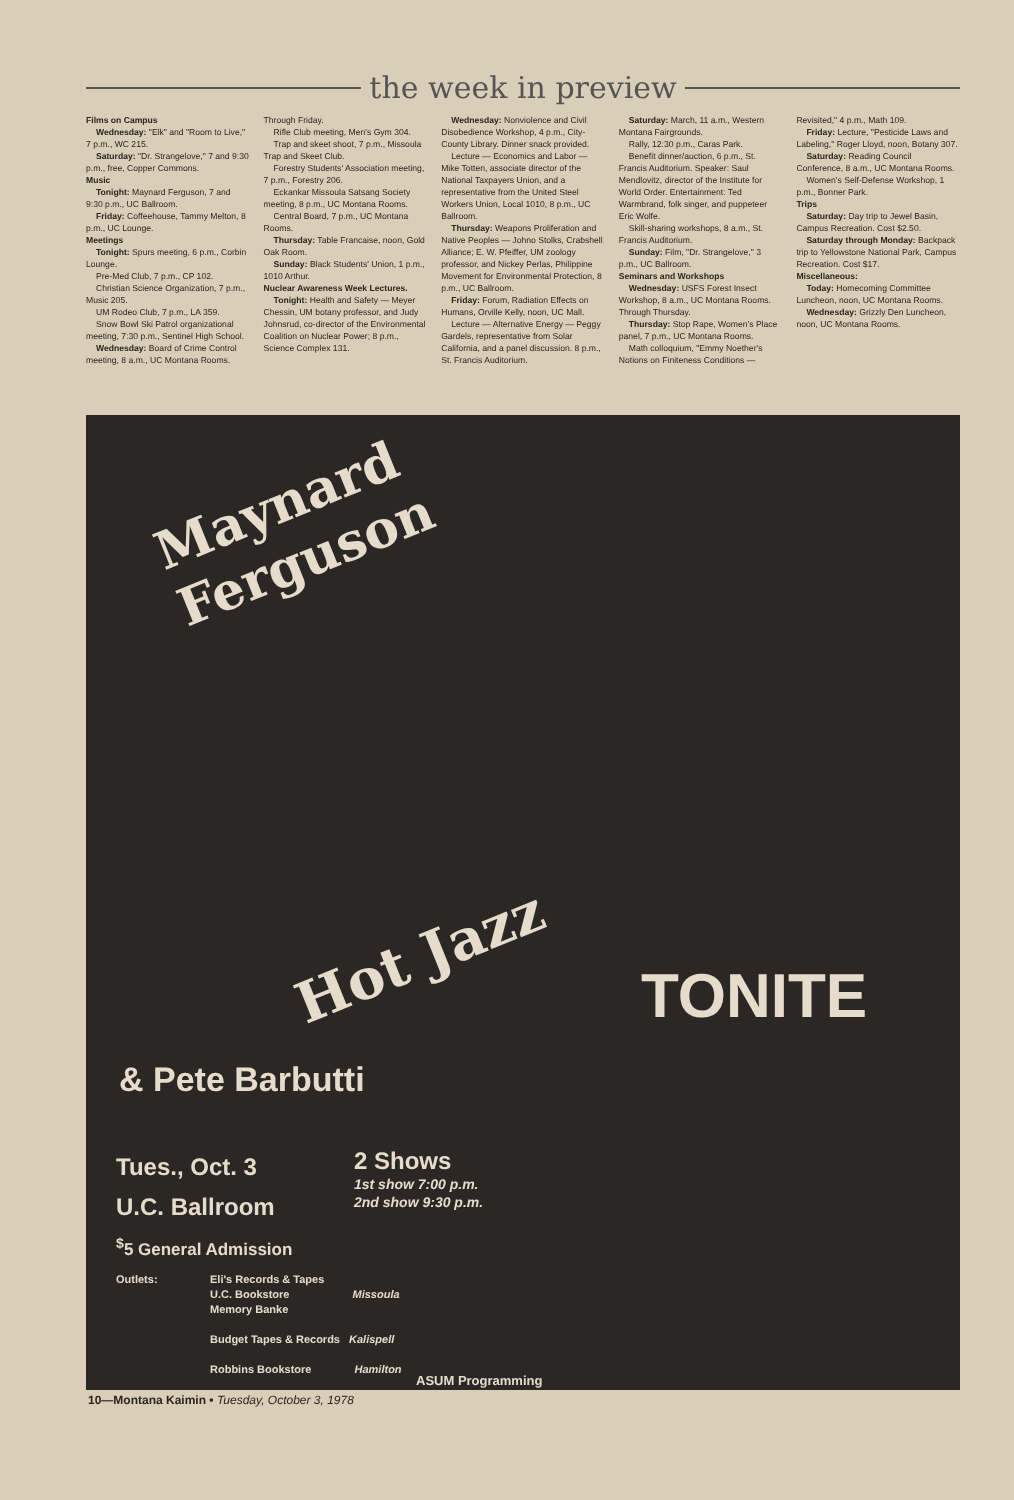the week in preview
Films on Campus
Wednesday: "Elk" and "Room to Live," 7 p.m., WC 215.
Saturday: "Dr. Strangelove," 7 and 9:30 p.m., free, Copper Commons.
Music
Tonight: Maynard Ferguson, 7 and 9:30 p.m., UC Ballroom.
Friday: Coffeehouse, Tammy Melton, 8 p.m., UC Lounge.
Meetings
Tonight: Spurs meeting, 6 p.m., Corbin Lounge.
Pre-Med Club, 7 p.m., CP 102.
Christian Science Organization, 7 p.m., Music 205.
UM Rodeo Club, 7 p.m., LA 359.
Snow Bowl Ski Patrol organizational meeting, 7:30 p.m., Sentinel High School.
Wednesday: Board of Crime Control meeting, 8 a.m., UC Montana Rooms. Through Friday.
Rifle Club meeting, Men's Gym 304.
Trap and skeet shoot, 7 p.m., Missoula Trap and Skeet Club.
Forestry Students' Association meeting, 7 p.m., Forestry 206.
Eckankar Missoula Satsang Society meeting, 8 p.m., UC Montana Rooms.
Central Board, 7 p.m., UC Montana Rooms.
Thursday: Table Francaise, noon, Gold Oak Room.
Sunday: Black Students' Union, 1 p.m., 1010 Arthur.
Nuclear Awareness Week Lectures.
Tonight: Health and Safety — Meyer Chessin, UM botany professor, and Judy Johnsrud, co-director of the Environmental Coalition on Nuclear Power; 8 p.m., Science Complex 131.
Wednesday: Nonviolence and Civil Disobedience Workshop, 4 p.m., City-County Library. Dinner snack provided.
Lecture — Economics and Labor — Mike Totten, associate director of the National Taxpayers Union, and a representative from the United Steel Workers Union, Local 1010, 8 p.m., UC Ballroom.
Thursday: Weapons Proliferation and Native Peoples — Johno Stolks, Crabshell Alliance; E. W. Pfeiffer, UM zoology professor, and Nickey Perlas, Philippine Movement for Environmental Protection, 8 p.m., UC Ballroom.
Friday: Forum, Radiation Effects on Humans, Orville Kelly, noon, UC Mall.
Lecture — Alternative Energy — Peggy Gardels, representative from Solar California, and a panel discussion. 8 p.m., St. Francis Auditorium.
Saturday: March, 11 a.m., Western Montana Fairgrounds.
Rally, 12:30 p.m., Caras Park.
Benefit dinner/auction, 6 p.m., St. Francis Auditorium. Speaker: Saul Mendlovitz, director of the Institute for World Order. Entertainment: Ted Warmbrand, folk singer, and puppeteer Eric Wolfe.
Skill-sharing workshops, 8 a.m., St. Francis Auditorium.
Sunday: Film, "Dr. Strangelove," 3 p.m., UC Ballroom.
Seminars and Workshops
Wednesday: USFS Forest Insect Workshop, 8 a.m., UC Montana Rooms. Through Thursday.
Thursday: Stop Rape, Women's Place panel, 7 p.m., UC Montana Rooms.
Math colloquium, "Emmy Noether's Notions on Finiteness Conditions — Revisited," 4 p.m., Math 109.
Friday: Lecture, "Pesticide Laws and Labeling," Roger Lloyd, noon, Botany 307.
Saturday: Reading Council Conference, 8 a.m., UC Montana Rooms.
Women's Self-Defense Workshop, 1 p.m., Bonner Park.
Trips
Saturday: Day trip to Jewel Basin, Campus Recreation. Cost $2.50.
Saturday through Monday: Backpack trip to Yellowstone National Park, Campus Recreation. Cost $17.
Miscellaneous:
Today: Homecoming Committee Luncheon, noon, UC Montana Rooms.
Wednesday: Grizzly Den Luncheon, noon, UC Montana Rooms.
Maynard
Ferguson
Hot Jazz TONITE
& Pete Barbutti
Tues., Oct. 3
U.C. Ballroom
2 Shows
1st show 7:00 p.m.
2nd show 9:30 p.m.
<sup>$</sup>5 General Admission
Outlets:
Eli's Records & Tapes
U.C. Bookstore Missoula
Memory Banke
Budget Tapes & Records Kalispell
Robbins Bookstore Hamilton
ASUM Programming
10—Montana Kaimin • Tuesday, October 3, 1978